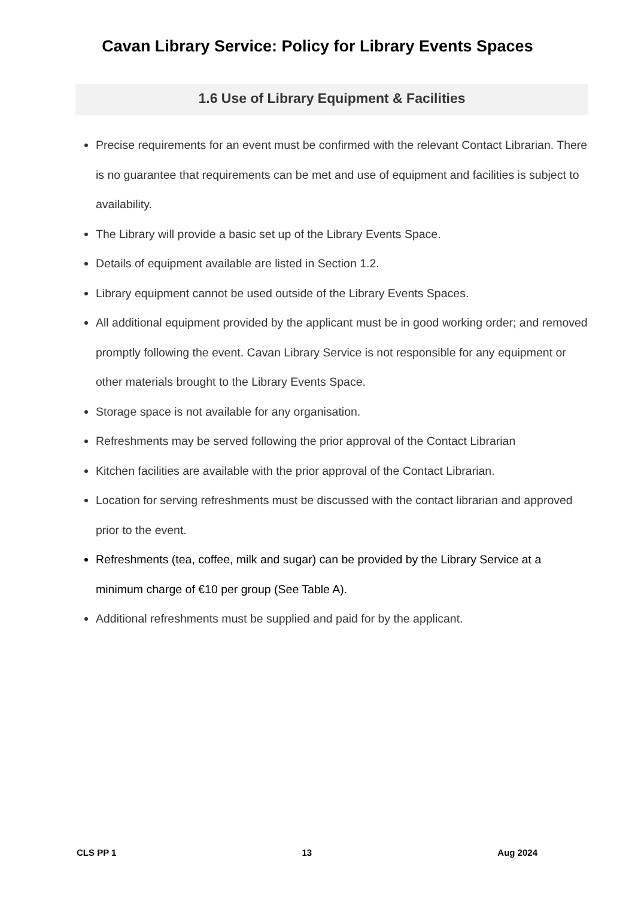Cavan Library Service: Policy for Library Events Spaces
1.6 Use of Library Equipment & Facilities
Precise requirements for an event must be confirmed with the relevant Contact Librarian. There is no guarantee that requirements can be met and use of equipment and facilities is subject to availability.
The Library will provide a basic set up of the Library Events Space.
Details of equipment available are listed in Section 1.2.
Library equipment cannot be used outside of the Library Events Spaces.
All additional equipment provided by the applicant must be in good working order; and removed promptly following the event. Cavan Library Service is not responsible for any equipment or other materials brought to the Library Events Space.
Storage space is not available for any organisation.
Refreshments may be served following the prior approval of the Contact Librarian
Kitchen facilities are available with the prior approval of the Contact Librarian.
Location for serving refreshments must be discussed with the contact librarian and approved prior to the event.
Refreshments (tea, coffee, milk and sugar) can be provided by the Library Service at a minimum charge of €10 per group (See Table A).
Additional refreshments must be supplied and paid for by the applicant.
CLS PP 1 13 Aug 2024